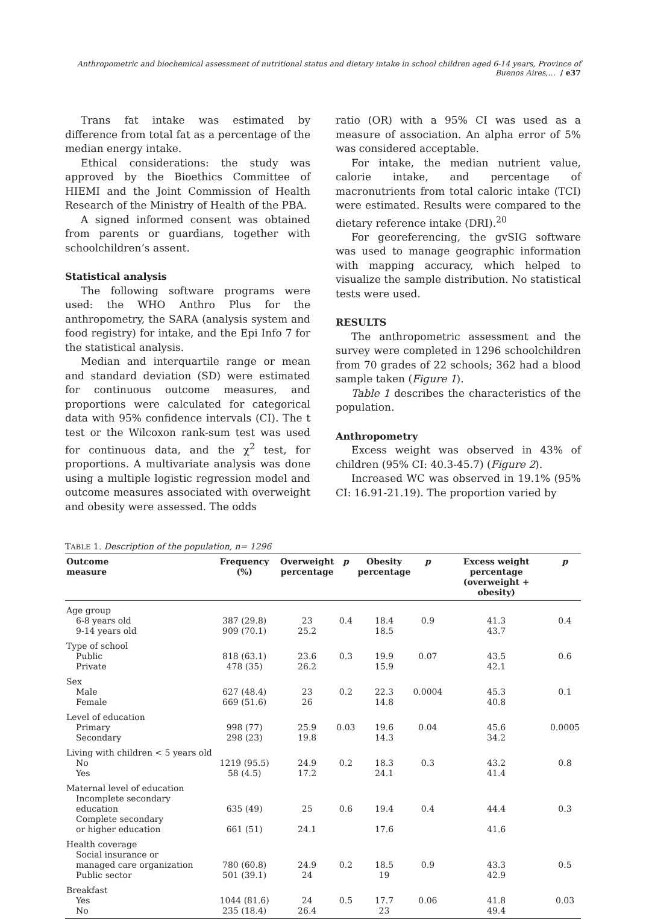Anthropometric and biochemical assessment of nutritional status and dietary intake in school children aged 6-14 years, Province of Buenos Aires,… / e37
Trans fat intake was estimated by difference from total fat as a percentage of the median energy intake.
Ethical considerations: the study was approved by the Bioethics Committee of HIEMI and the Joint Commission of Health Research of the Ministry of Health of the PBA.
A signed informed consent was obtained from parents or guardians, together with schoolchildren’s assent.
Statistical analysis
The following software programs were used: the WHO Anthro Plus for the anthropometry, the SARA (analysis system and food registry) for intake, and the Epi Info 7 for the statistical analysis.
Median and interquartile range or mean and standard deviation (SD) were estimated for continuous outcome measures, and proportions were calculated for categorical data with 95% confidence intervals (CI). The t test or the Wilcoxon rank-sum test was used for continuous data, and the χ<sup>2</sup> test, for proportions. A multivariate analysis was done using a multiple logistic regression model and outcome measures associated with overweight and obesity were assessed. The odds
ratio (OR) with a 95% CI was used as a measure of association. An alpha error of 5% was considered acceptable.
For intake, the median nutrient value, calorie intake, and percentage of macronutrients from total caloric intake (TCI) were estimated. Results were compared to the dietary reference intake (DRI).<sup>20</sup>
For georeferencing, the gvSIG software was used to manage geographic information with mapping accuracy, which helped to visualize the sample distribution. No statistical tests were used.
RESULTS
The anthropometric assessment and the survey were completed in 1296 schoolchildren from 70 grades of 22 schools; 362 had a blood sample taken (Figure 1).
Table 1 describes the characteristics of the population.
Anthropometry
Excess weight was observed in 43% of children (95% CI: 40.3-45.7) (Figure 2).
Increased WC was observed in 19.1% (95% CI: 16.91-21.19). The proportion varied by
TABLE 1. Description of the population, n= 1296
| Outcome measure | Frequency (%) | Overweight percentage | p | Obesity percentage | p | Excess weight percentage (overweight + obesity) | p |
| --- | --- | --- | --- | --- | --- | --- | --- |
| Age group | | | | | | | |
| 6-8 years old | 387 (29.8) | 23 | 0.4 | 18.4 | 0.9 | 41.3 | 0.4 |
| 9-14 years old | 909 (70.1) | 25.2 | | 18.5 | | 43.7 | |
| Type of school | | | | | | | |
| Public | 818 (63.1) | 23.6 | 0.3 | 19.9 | 0.07 | 43.5 | 0.6 |
| Private | 478 (35) | 26.2 | | 15.9 | | 42.1 | |
| Sex | | | | | | | |
| Male | 627 (48.4) | 23 | 0.2 | 22.3 | 0.0004 | 45.3 | 0.1 |
| Female | 669 (51.6) | 26 | | 14.8 | | 40.8 | |
| Level of education | | | | | | | |
| Primary | 998 (77) | 25.9 | 0.03 | 19.6 | 0.04 | 45.6 | 0.0005 |
| Secondary | 298 (23) | 19.8 | | 14.3 | | 34.2 | |
| Living with children < 5 years old | | | | | | | |
| No | 1219 (95.5) | 24.9 | 0.2 | 18.3 | 0.3 | 43.2 | 0.8 |
| Yes | 58 (4.5) | 17.2 | | 24.1 | | 41.4 | |
| Maternal level of education | | | | | | | |
| Incomplete secondary education | 635 (49) | 25 | 0.6 | 19.4 | 0.4 | 44.4 | 0.3 |
| Complete secondary or higher education | 661 (51) | 24.1 | | 17.6 | | 41.6 | |
| Health coverage | | | | | | | |
| Social insurance or managed care organization | 780 (60.8) | 24.9 | 0.2 | 18.5 | 0.9 | 43.3 | 0.5 |
| Public sector | 501 (39.1) | 24 | | 19 | | 42.9 | |
| Breakfast | | | | | | | |
| Yes | 1044 (81.6) | 24 | 0.5 | 17.7 | 0.06 | 41.8 | 0.03 |
| No | 235 (18.4) | 26.4 | | 23 | | 49.4 | |